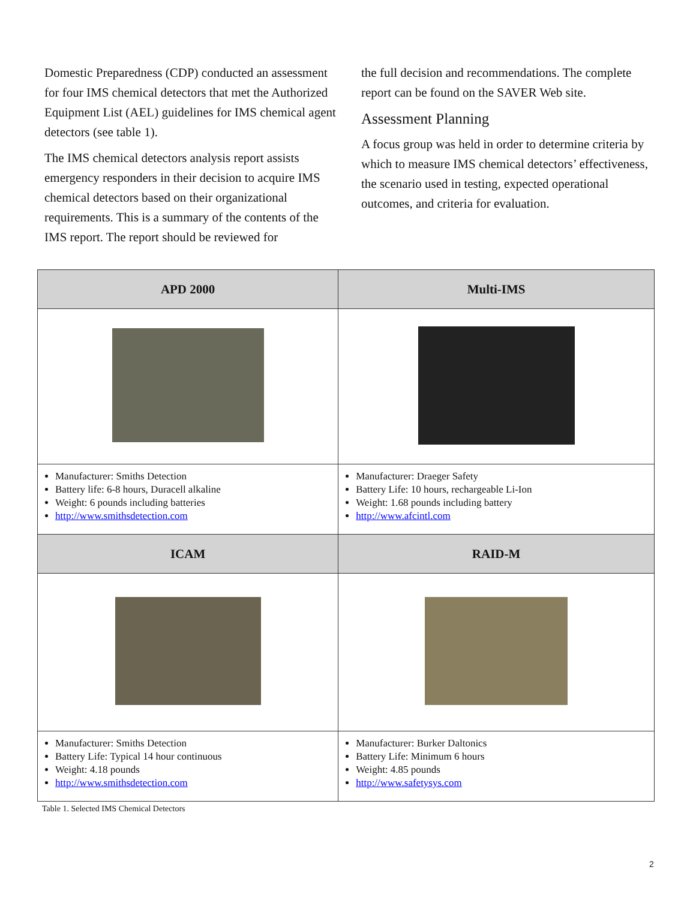Domestic Preparedness (CDP) conducted an assessment for four IMS chemical detectors that met the Authorized Equipment List (AEL) guidelines for IMS chemical agent detectors (see table 1).
The IMS chemical detectors analysis report assists emergency responders in their decision to acquire IMS chemical detectors based on their organizational requirements. This is a summary of the contents of the IMS report. The report should be reviewed for
the full decision and recommendations. The complete report can be found on the SAVER Web site.
Assessment Planning
A focus group was held in order to determine criteria by which to measure IMS chemical detectors’ effectiveness, the scenario used in testing, expected operational outcomes, and criteria for evaluation.
| APD 2000 | Multi-IMS |
| --- | --- |
| Manufacturer: Smiths Detection Battery life: 6-8 hours, Duracell alkaline Weight: 6 pounds including batteries http://www.smithsdetection.com | Manufacturer: Draeger Safety Battery Life: 10 hours, rechargeable Li-Ion Weight: 1.68 pounds including battery http://www.afcintl.com |
| ICAM | RAID-M |
| Manufacturer: Smiths Detection Battery Life: Typical 14 hour continuous Weight: 4.18 pounds http://www.smithsdetection.com | Manufacturer: Burker Daltonics Battery Life: Minimum 6 hours Weight: 4.85 pounds http://www.safetysys.com |
Table 1. Selected IMS Chemical Detectors
2